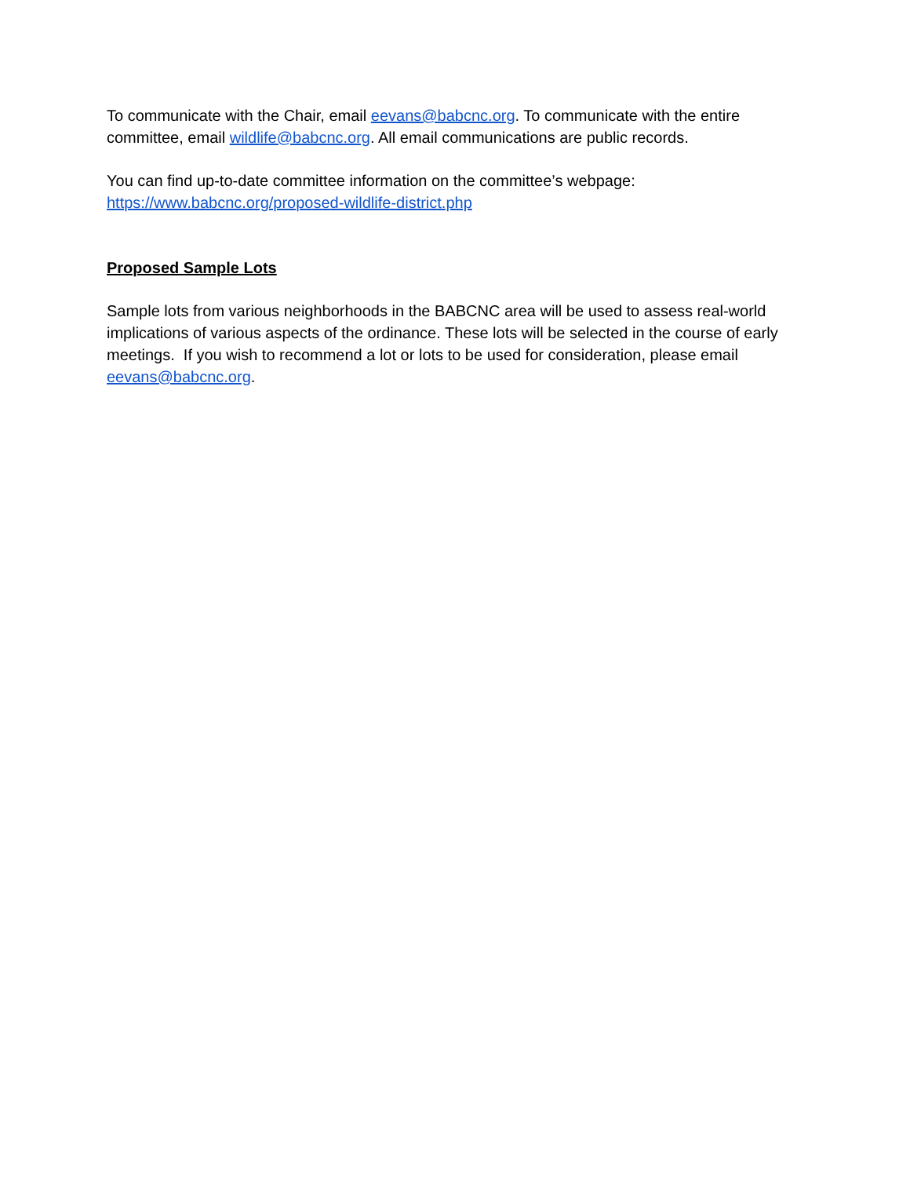To communicate with the Chair, email eevans@babcnc.org. To communicate with the entire committee, email wildlife@babcnc.org. All email communications are public records.
You can find up-to-date committee information on the committee’s webpage:
https://www.babcnc.org/proposed-wildlife-district.php
Proposed Sample Lots
Sample lots from various neighborhoods in the BABCNC area will be used to assess real-world implications of various aspects of the ordinance. These lots will be selected in the course of early meetings. If you wish to recommend a lot or lots to be used for consideration, please email eevans@babcnc.org.